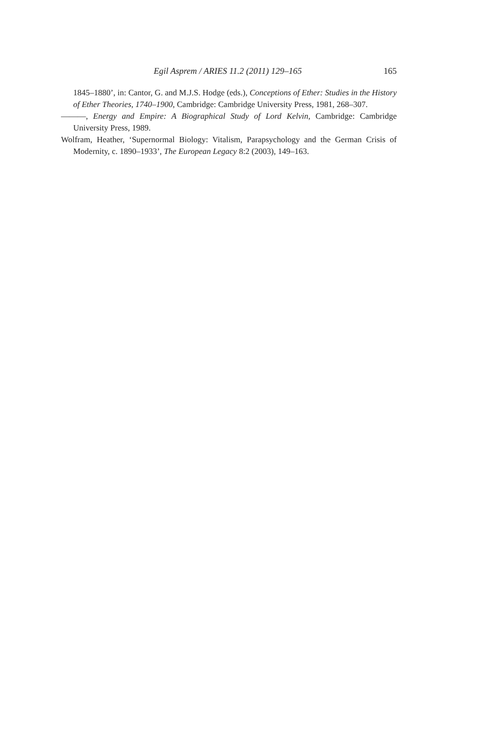Egil Asprem / ARIES 11.2 (2011) 129–165 165
1845–1880’, in: Cantor, G. and M.J.S. Hodge (eds.), Conceptions of Ether: Studies in the History of Ether Theories, 1740–1900, Cambridge: Cambridge University Press, 1981, 268–307.
———, Energy and Empire: A Biographical Study of Lord Kelvin, Cambridge: Cambridge University Press, 1989.
Wolfram, Heather, ‘Supernormal Biology: Vitalism, Parapsychology and the German Crisis of Modernity, c. 1890–1933’, The European Legacy 8:2 (2003), 149–163.